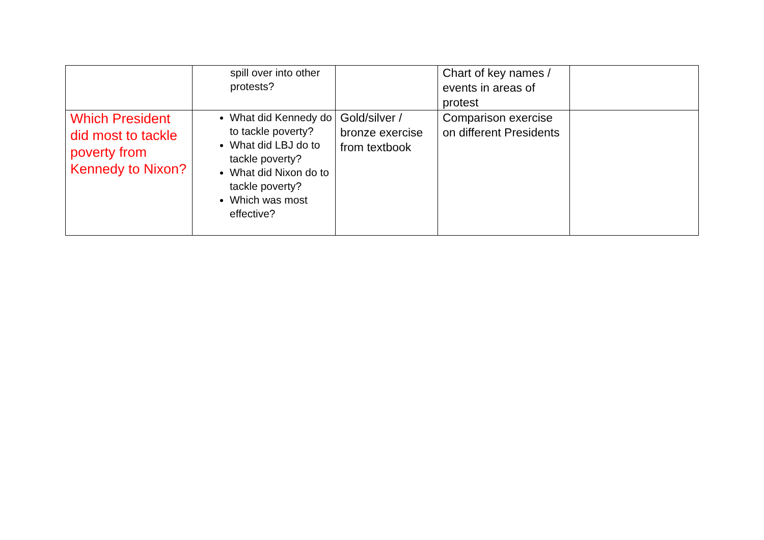| | spill over into other protests? | | Chart of key names / events in areas of protest | |
| Which President did most to tackle poverty from Kennedy to Nixon? | What did Kennedy do to tackle poverty? What did LBJ do to tackle poverty? What did Nixon do to tackle poverty? Which was most effective? | Gold/silver / bronze exercise from textbook | Comparison exercise on different Presidents | |